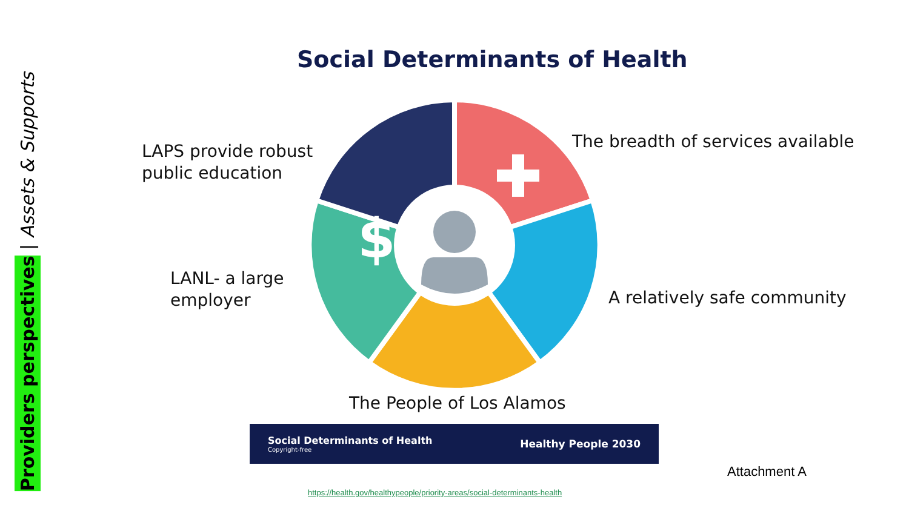Providers perspectives | Assets & Supports
Social Determinants of Health
LAPS provide robust
public education
The breadth of services available
LANL- a large
employer
A relatively safe community
$
The People of Los Alamos
Social Determinants of Health
Copyright-free
Healthy People 2030
Attachment A
https://health.gov/healthypeople/priority-areas/social-determinants-health